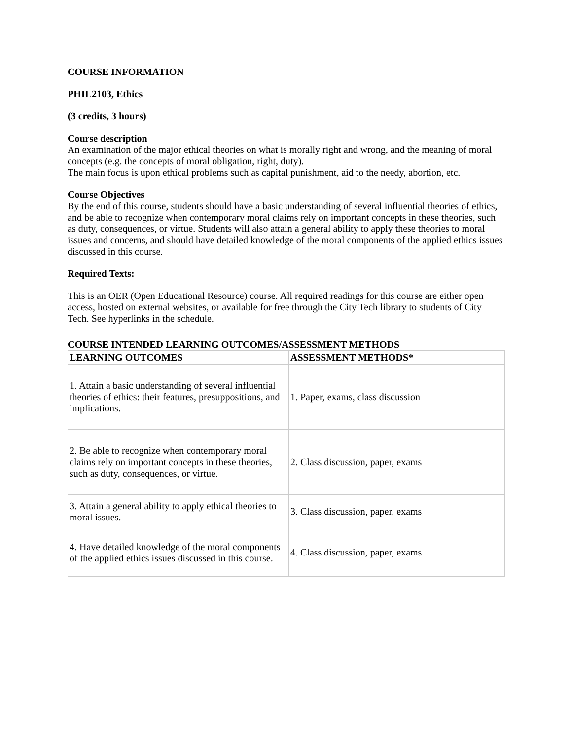COURSE INFORMATION
PHIL2103, Ethics
(3 credits, 3 hours)
Course description
An examination of the major ethical theories on what is morally right and wrong, and the meaning of moral concepts (e.g. the concepts of moral obligation, right, duty).
The main focus is upon ethical problems such as capital punishment, aid to the needy, abortion, etc.
Course Objectives
By the end of this course, students should have a basic understanding of several influential theories of ethics, and be able to recognize when contemporary moral claims rely on important concepts in these theories, such as duty, consequences, or virtue. Students will also attain a general ability to apply these theories to moral issues and concerns, and should have detailed knowledge of the moral components of the applied ethics issues discussed in this course.
Required Texts:
This is an OER (Open Educational Resource) course. All required readings for this course are either open access, hosted on external websites, or available for free through the City Tech library to students of City Tech. See hyperlinks in the schedule.
COURSE INTENDED LEARNING OUTCOMES/ASSESSMENT METHODS
| LEARNING OUTCOMES | ASSESSMENT METHODS* |
| --- | --- |
| 1. Attain a basic understanding of several influential theories of ethics: their features, presuppositions, and implications. | 1. Paper, exams, class discussion |
| 2. Be able to recognize when contemporary moral claims rely on important concepts in these theories, such as duty, consequences, or virtue. | 2. Class discussion, paper, exams |
| 3. Attain a general ability to apply ethical theories to moral issues. | 3. Class discussion, paper, exams |
| 4. Have detailed knowledge of the moral components of the applied ethics issues discussed in this course. | 4. Class discussion, paper, exams |